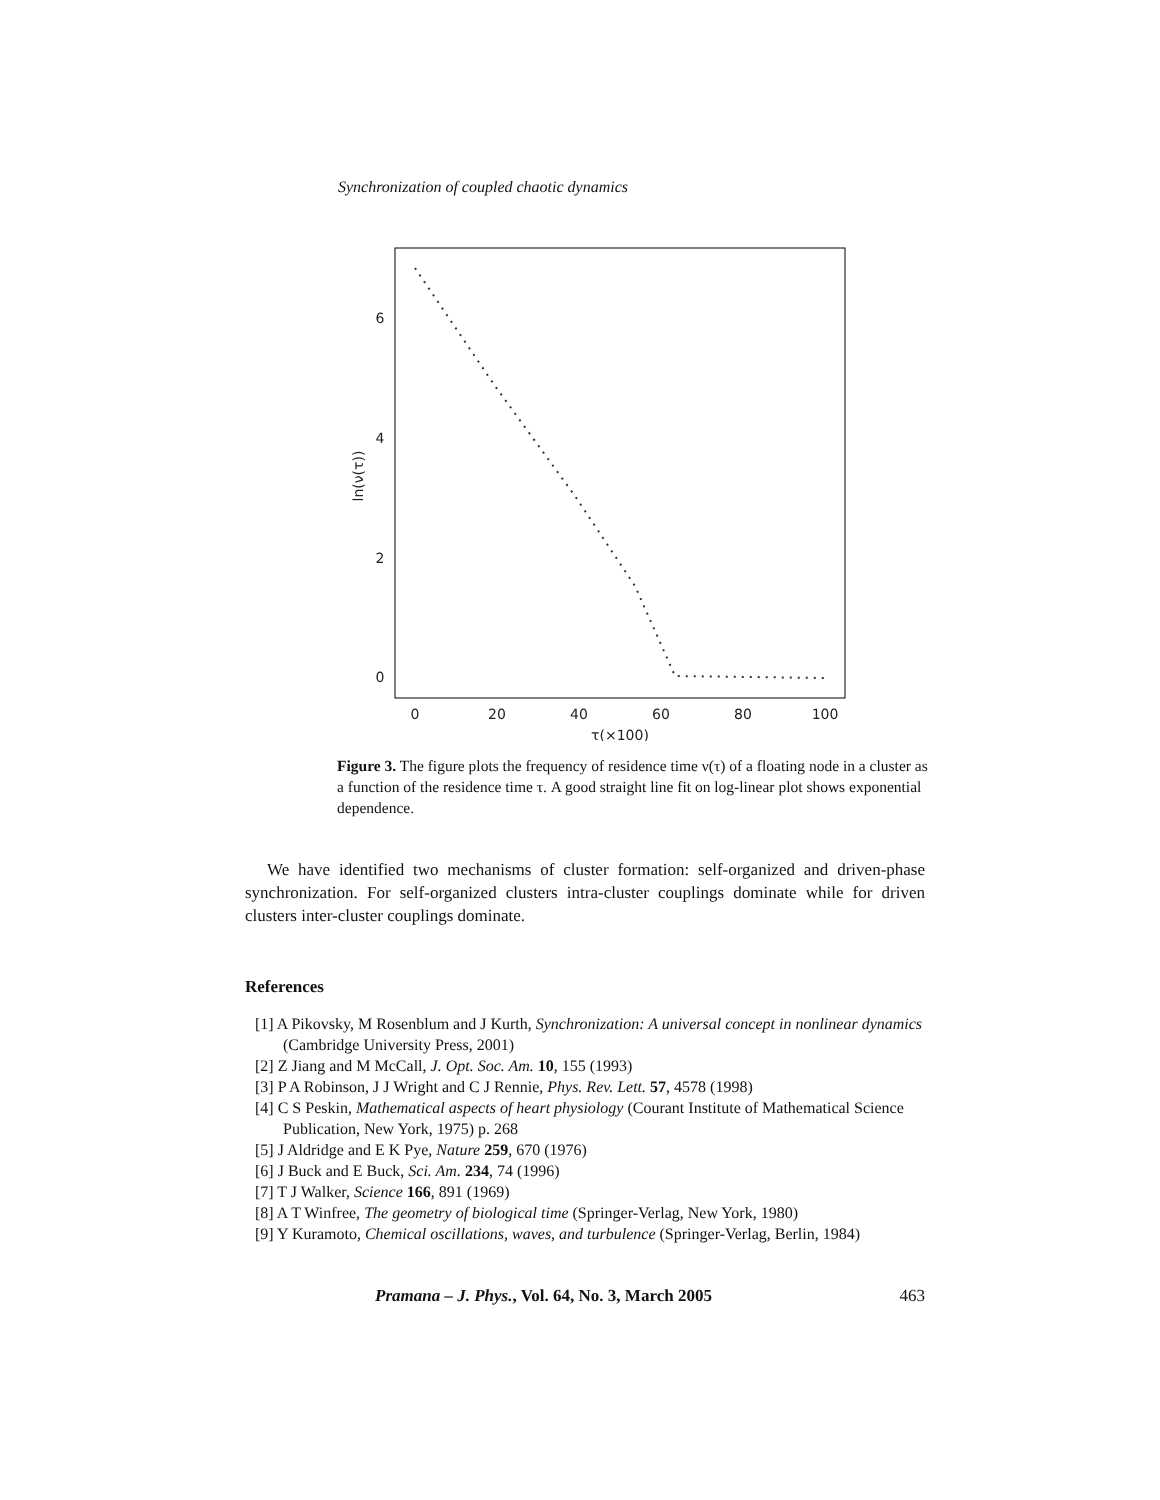Synchronization of coupled chaotic dynamics
0
20
40
60
80
100
τ(×100)
0
2
4
6
ln(ν(τ))
Figure 3. The figure plots the frequency of residence time ν(τ) of a floating node in a cluster as a function of the residence time τ. A good straight line fit on log-linear plot shows exponential dependence.
We have identified two mechanisms of cluster formation: self-organized and driven-phase synchronization. For self-organized clusters intra-cluster couplings dominate while for driven clusters inter-cluster couplings dominate.
References
[1] A Pikovsky, M Rosenblum and J Kurth, Synchronization: A universal concept in nonlinear dynamics (Cambridge University Press, 2001)
[2] Z Jiang and M McCall, J. Opt. Soc. Am. 10, 155 (1993)
[3] P A Robinson, J J Wright and C J Rennie, Phys. Rev. Lett. 57, 4578 (1998)
[4] C S Peskin, Mathematical aspects of heart physiology (Courant Institute of Mathematical Science Publication, New York, 1975) p. 268
[5] J Aldridge and E K Pye, Nature 259, 670 (1976)
[6] J Buck and E Buck, Sci. Am. 234, 74 (1996)
[7] T J Walker, Science 166, 891 (1969)
[8] A T Winfree, The geometry of biological time (Springer-Verlag, New York, 1980)
[9] Y Kuramoto, Chemical oscillations, waves, and turbulence (Springer-Verlag, Berlin, 1984)
Pramana – J. Phys., Vol. 64, No. 3, March 2005 463